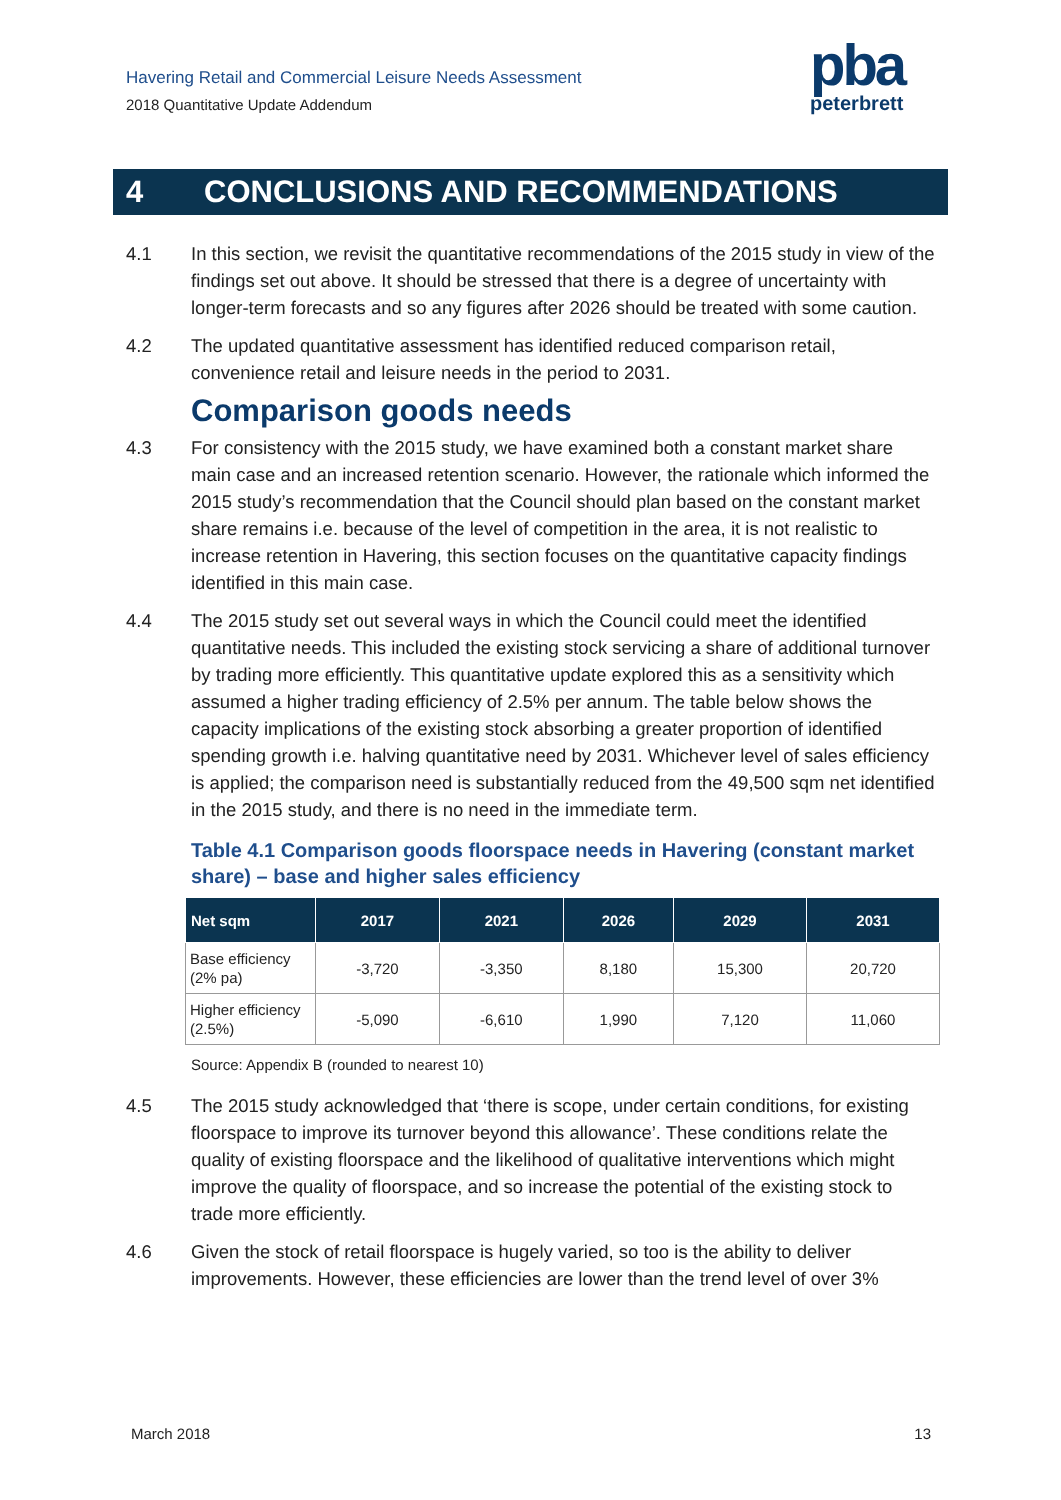Havering Retail and Commercial Leisure Needs Assessment
2018 Quantitative Update Addendum
pba
peterbrett
4 CONCLUSIONS AND RECOMMENDATIONS
4.1 In this section, we revisit the quantitative recommendations of the 2015 study in view of the findings set out above. It should be stressed that there is a degree of uncertainty with longer-term forecasts and so any figures after 2026 should be treated with some caution.
4.2 The updated quantitative assessment has identified reduced comparison retail, convenience retail and leisure needs in the period to 2031.
Comparison goods needs
4.3 For consistency with the 2015 study, we have examined both a constant market share main case and an increased retention scenario. However, the rationale which informed the 2015 study’s recommendation that the Council should plan based on the constant market share remains i.e. because of the level of competition in the area, it is not realistic to increase retention in Havering, this section focuses on the quantitative capacity findings identified in this main case.
4.4 The 2015 study set out several ways in which the Council could meet the identified quantitative needs. This included the existing stock servicing a share of additional turnover by trading more efficiently. This quantitative update explored this as a sensitivity which assumed a higher trading efficiency of 2.5% per annum. The table below shows the capacity implications of the existing stock absorbing a greater proportion of identified spending growth i.e. halving quantitative need by 2031. Whichever level of sales efficiency is applied; the comparison need is substantially reduced from the 49,500 sqm net identified in the 2015 study, and there is no need in the immediate term.
Table 4.1 Comparison goods floorspace needs in Havering (constant market share) – base and higher sales efficiency
| Net sqm | 2017 | 2021 | 2026 | 2029 | 2031 |
| --- | --- | --- | --- | --- | --- |
| Base efficiency (2% pa) | -3,720 | -3,350 | 8,180 | 15,300 | 20,720 |
| Higher efficiency (2.5%) | -5,090 | -6,610 | 1,990 | 7,120 | 11,060 |
Source: Appendix B (rounded to nearest 10)
4.5 The 2015 study acknowledged that ‘there is scope, under certain conditions, for existing floorspace to improve its turnover beyond this allowance’. These conditions relate the quality of existing floorspace and the likelihood of qualitative interventions which might improve the quality of floorspace, and so increase the potential of the existing stock to trade more efficiently.
4.6 Given the stock of retail floorspace is hugely varied, so too is the ability to deliver improvements. However, these efficiencies are lower than the trend level of over 3%
March 2018 13